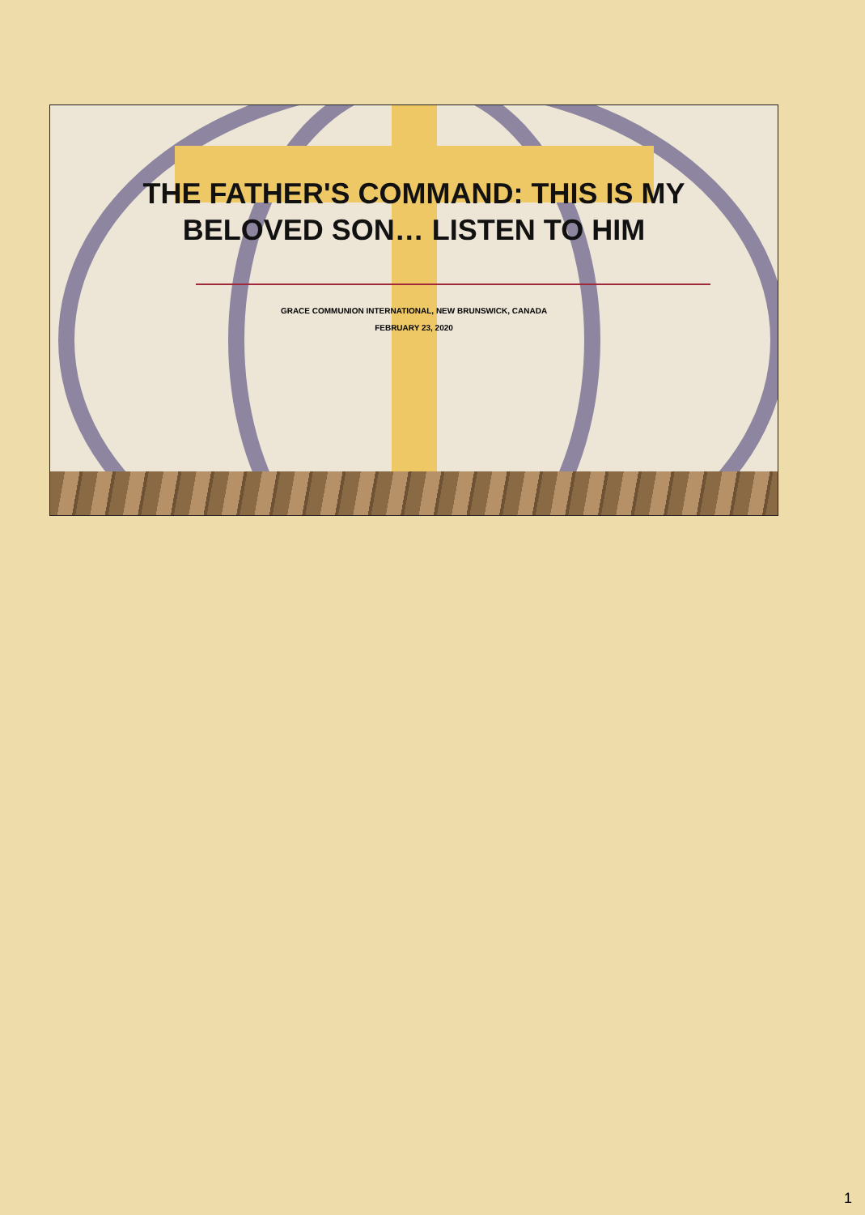THE FATHER'S COMMAND: THIS IS MY BELOVED SON… LISTEN TO HIM
GRACE COMMUNION INTERNATIONAL, NEW BRUNSWICK, CANADA
FEBRUARY 23, 2020
1